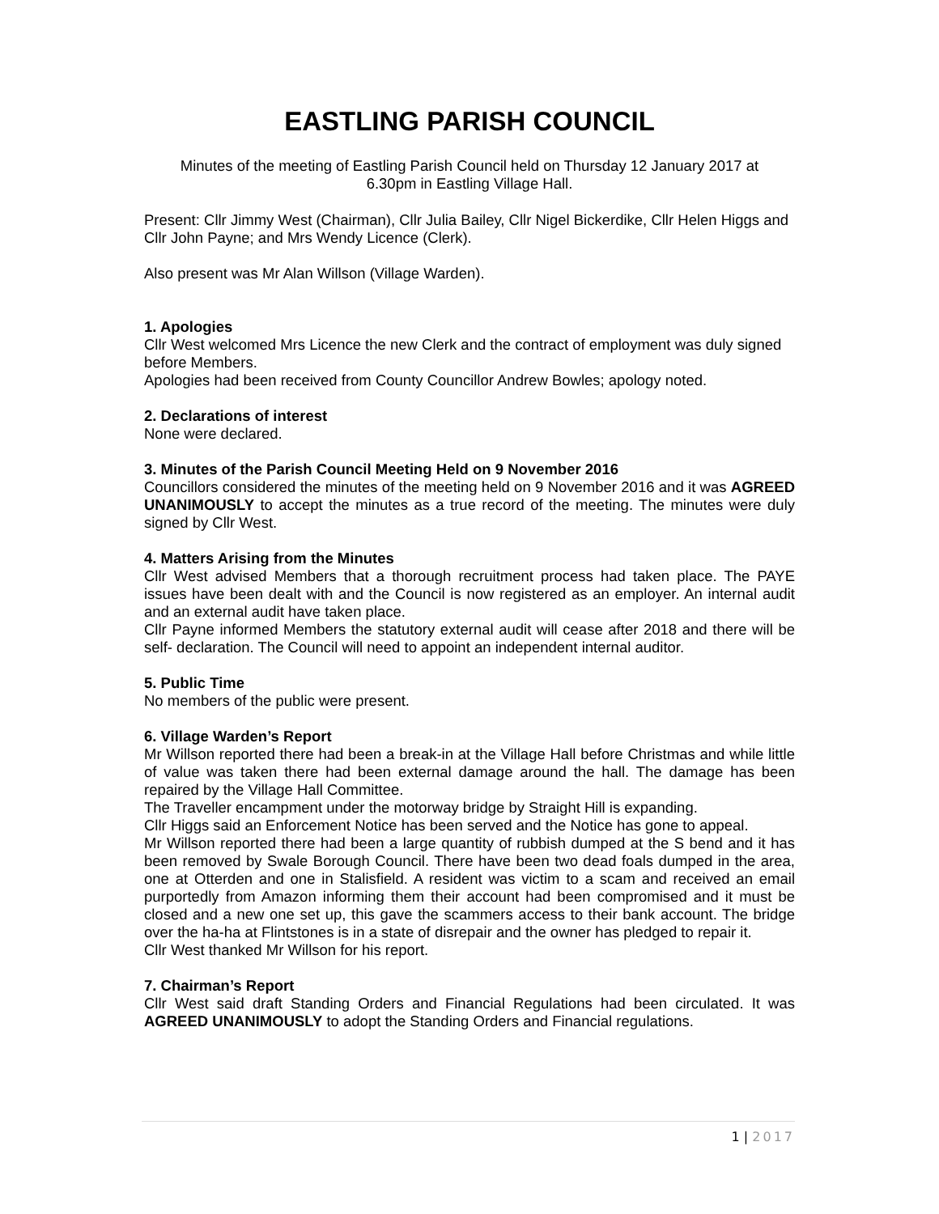EASTLING PARISH COUNCIL
Minutes of the meeting of Eastling Parish Council held on Thursday 12 January 2017 at 6.30pm in Eastling Village Hall.
Present: Cllr Jimmy West (Chairman), Cllr Julia Bailey, Cllr Nigel Bickerdike, Cllr Helen Higgs and Cllr John Payne; and Mrs Wendy Licence (Clerk).
Also present was Mr Alan Willson (Village Warden).
1. Apologies
Cllr West welcomed Mrs Licence the new Clerk and the contract of employment was duly signed before Members.
Apologies had been received from County Councillor Andrew Bowles; apology noted.
2. Declarations of interest
None were declared.
3. Minutes of the Parish Council Meeting Held on 9 November 2016
Councillors considered the minutes of the meeting held on 9 November 2016 and it was AGREED UNANIMOUSLY to accept the minutes as a true record of the meeting. The minutes were duly signed by Cllr West.
4. Matters Arising from the Minutes
Cllr West advised Members that a thorough recruitment process had taken place. The PAYE issues have been dealt with and the Council is now registered as an employer. An internal audit and an external audit have taken place.
Cllr Payne informed Members the statutory external audit will cease after 2018 and there will be self- declaration. The Council will need to appoint an independent internal auditor.
5. Public Time
No members of the public were present.
6. Village Warden’s Report
Mr Willson reported there had been a break-in at the Village Hall before Christmas and while little of value was taken there had been external damage around the hall. The damage has been repaired by the Village Hall Committee.
The Traveller encampment under the motorway bridge by Straight Hill is expanding.
Cllr Higgs said an Enforcement Notice has been served and the Notice has gone to appeal.
Mr Willson reported there had been a large quantity of rubbish dumped at the S bend and it has been removed by Swale Borough Council. There have been two dead foals dumped in the area, one at Otterden and one in Stalisfield. A resident was victim to a scam and received an email purportedly from Amazon informing them their account had been compromised and it must be closed and a new one set up, this gave the scammers access to their bank account. The bridge over the ha-ha at Flintstones is in a state of disrepair and the owner has pledged to repair it.
Cllr West thanked Mr Willson for his report.
7. Chairman’s Report
Cllr West said draft Standing Orders and Financial Regulations had been circulated. It was AGREED UNANIMOUSLY to adopt the Standing Orders and Financial regulations.
1 | 2017